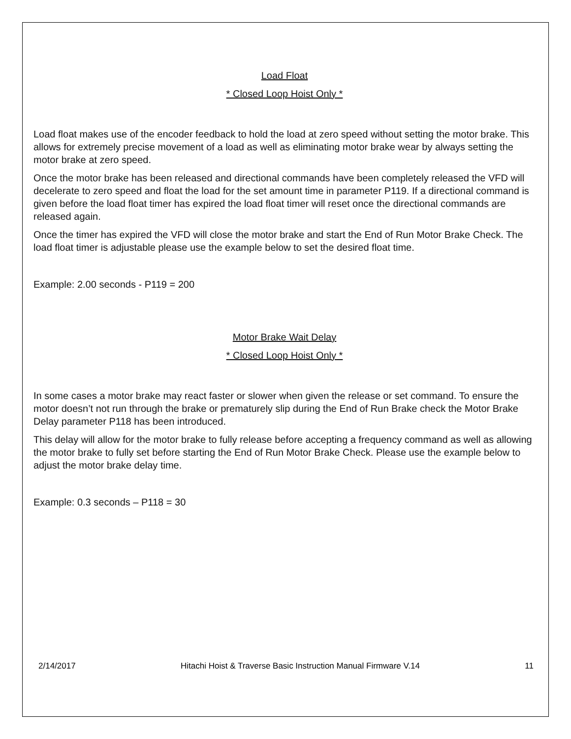Load Float
* Closed Loop Hoist Only *
Load float makes use of the encoder feedback to hold the load at zero speed without setting the motor brake. This allows for extremely precise movement of a load as well as eliminating motor brake wear by always setting the motor brake at zero speed.
Once the motor brake has been released and directional commands have been completely released the VFD will decelerate to zero speed and float the load for the set amount time in parameter P119. If a directional command is given before the load float timer has expired the load float timer will reset once the directional commands are released again.
Once the timer has expired the VFD will close the motor brake and start the End of Run Motor Brake Check. The load float timer is adjustable please use the example below to set the desired float time.
Example: 2.00 seconds - P119 = 200
Motor Brake Wait Delay
* Closed Loop Hoist Only *
In some cases a motor brake may react faster or slower when given the release or set command. To ensure the motor doesn’t not run through the brake or prematurely slip during the End of Run Brake check the Motor Brake Delay parameter P118 has been introduced.
This delay will allow for the motor brake to fully release before accepting a frequency command as well as allowing the motor brake to fully set before starting the End of Run Motor Brake Check. Please use the example below to adjust the motor brake delay time.
Example: 0.3 seconds – P118 = 30
2/14/2017 Hitachi Hoist & Traverse Basic Instruction Manual Firmware V.14 11